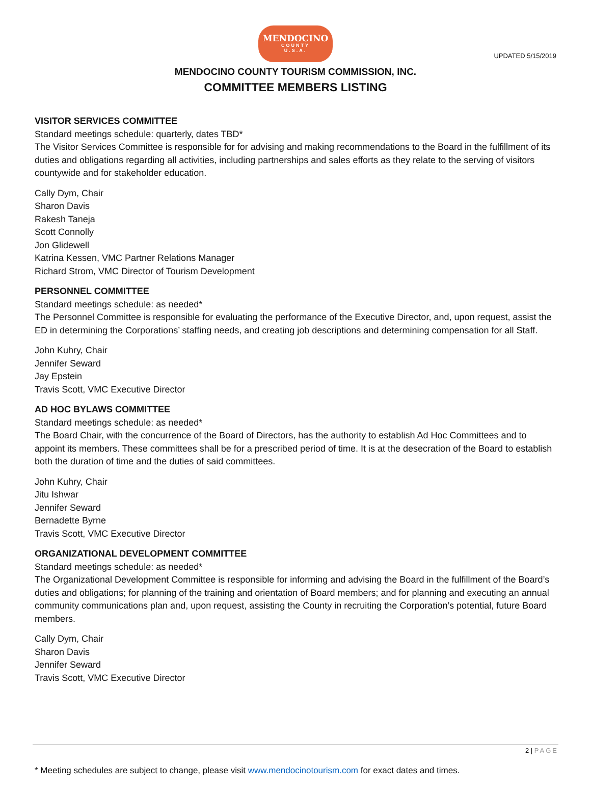UPDATED 5/15/2019
MENDOCINO
COUNTY
U.S.A.
MENDOCINO COUNTY TOURISM COMMISSION, INC.
COMMITTEE MEMBERS LISTING
VISITOR SERVICES COMMITTEE
Standard meetings schedule: quarterly, dates TBD*
The Visitor Services Committee is responsible for for advising and making recommendations to the Board in the fulfillment of its duties and obligations regarding all activities, including partnerships and sales efforts as they relate to the serving of visitors countywide and for stakeholder education.
Cally Dym, Chair
Sharon Davis
Rakesh Taneja
Scott Connolly
Jon Glidewell
Katrina Kessen, VMC Partner Relations Manager
Richard Strom, VMC Director of Tourism Development
PERSONNEL COMMITTEE
Standard meetings schedule: as needed*
The Personnel Committee is responsible for evaluating the performance of the Executive Director, and, upon request, assist the ED in determining the Corporations’ staffing needs, and creating job descriptions and determining compensation for all Staff.
John Kuhry, Chair
Jennifer Seward
Jay Epstein
Travis Scott, VMC Executive Director
AD HOC BYLAWS COMMITTEE
Standard meetings schedule: as needed*
The Board Chair, with the concurrence of the Board of Directors, has the authority to establish Ad Hoc Committees and to appoint its members. These committees shall be for a prescribed period of time. It is at the desecration of the Board to establish both the duration of time and the duties of said committees.
John Kuhry, Chair
Jitu Ishwar
Jennifer Seward
Bernadette Byrne
Travis Scott, VMC Executive Director
ORGANIZATIONAL DEVELOPMENT COMMITTEE
Standard meetings schedule: as needed*
The Organizational Development Committee is responsible for informing and advising the Board in the fulfillment of the Board’s duties and obligations; for planning of the training and orientation of Board members; and for planning and executing an annual community communications plan and, upon request, assisting the County in recruiting the Corporation’s potential, future Board members.
Cally Dym, Chair
Sharon Davis
Jennifer Seward
Travis Scott, VMC Executive Director
2 | PAGE
* Meeting schedules are subject to change, please visit www.mendocinotourism.com for exact dates and times.